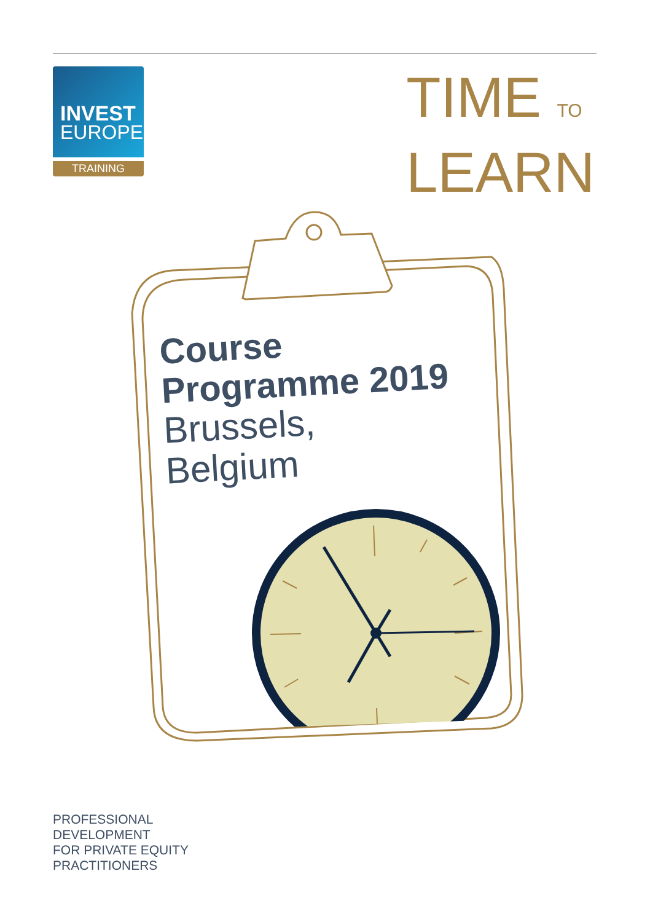INVEST
EUROPE
TRAINING
TIME TO
LEARN
Course
Programme 2019
Brussels,
Belgium
PROFESSIONAL
DEVELOPMENT
FOR PRIVATE EQUITY
PRACTITIONERS